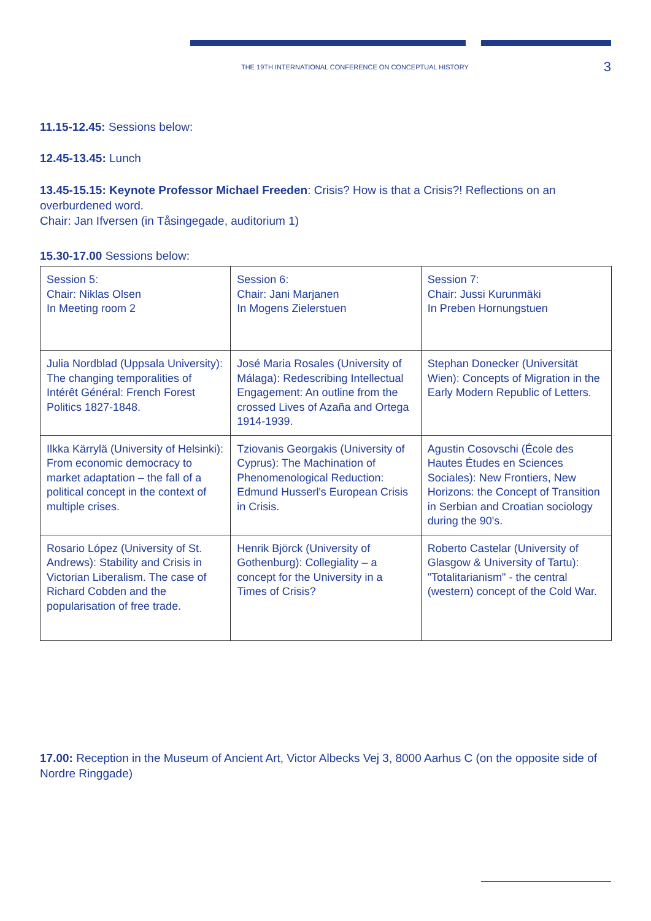THE 19TH INTERNATIONAL CONFERENCE ON CONCEPTUAL HISTORY 3
11.15-12.45: Sessions below:
12.45-13.45: Lunch
13.45-15.15: Keynote Professor Michael Freeden: Crisis? How is that a Crisis?! Reflections on an overburdened word.
Chair: Jan Ifversen (in Tåsingegade, auditorium 1)
15.30-17.00 Sessions below:
| Session 5: Chair: Niklas Olsen In Meeting room 2 | Session 6: Chair: Jani Marjanen In Mogens Zielerstuen | Session 7: Chair: Jussi Kurunmäki In Preben Hornungstuen |
| Julia Nordblad (Uppsala University): The changing temporalities of Intérêt Général: French Forest Politics 1827-1848. | José Maria Rosales (University of Málaga): Redescribing Intellectual Engagement: An outline from the crossed Lives of Azaña and Ortega 1914-1939. | Stephan Donecker (Universität Wien): Concepts of Migration in the Early Modern Republic of Letters. |
| Ilkka Kärrylä (University of Helsinki): From economic democracy to market adaptation – the fall of a political concept in the context of multiple crises. | Tziovanis Georgakis (University of Cyprus): The Machination of Phenomenological Reduction: Edmund Husserl's European Crisis in Crisis. | Agustin Cosovschi (École des Hautes Études en Sciences Sociales): New Frontiers, New Horizons: the Concept of Transition in Serbian and Croatian sociology during the 90's. |
| Rosario López (University of St. Andrews): Stability and Crisis in Victorian Liberalism. The case of Richard Cobden and the popularisation of free trade. | Henrik Björck (University of Gothenburg): Collegiality – a concept for the University in a Times of Crisis? | Roberto Castelar (University of Glasgow & University of Tartu): "Totalitarianism" - the central (western) concept of the Cold War. |
17.00: Reception in the Museum of Ancient Art, Victor Albecks Vej 3, 8000 Aarhus C (on the opposite side of Nordre Ringgade)